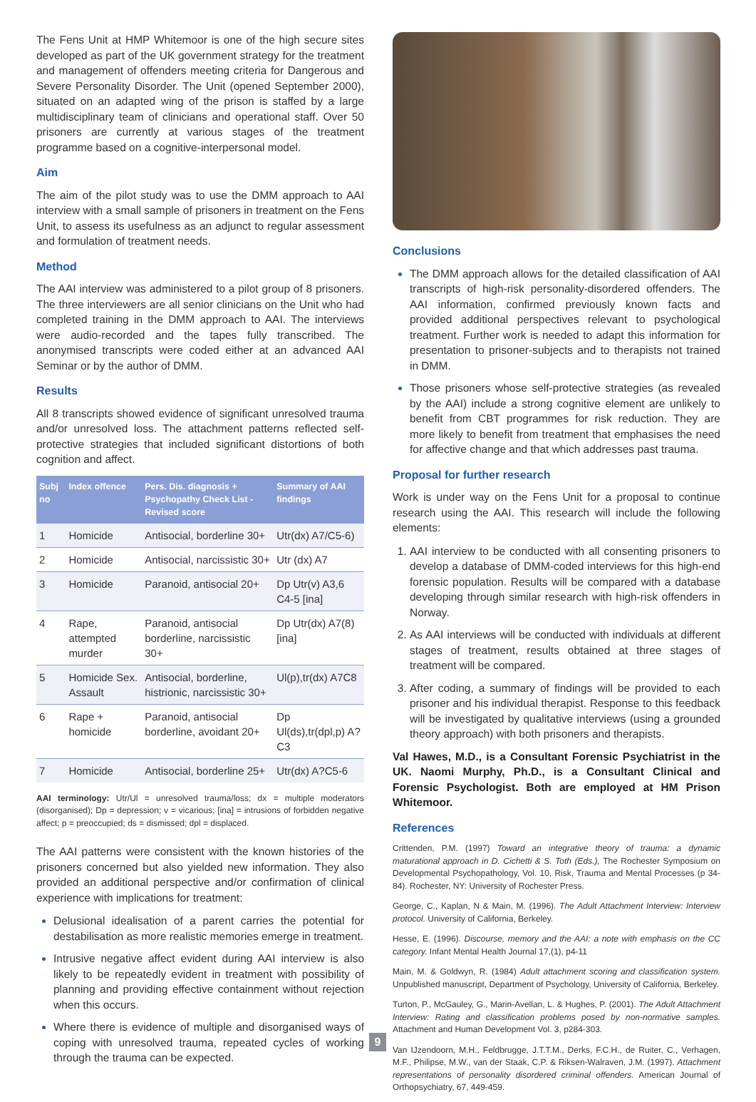The Fens Unit at HMP Whitemoor is one of the high secure sites developed as part of the UK government strategy for the treatment and management of offenders meeting criteria for Dangerous and Severe Personality Disorder. The Unit (opened September 2000), situated on an adapted wing of the prison is staffed by a large multidisciplinary team of clinicians and operational staff. Over 50 prisoners are currently at various stages of the treatment programme based on a cognitive-interpersonal model.
Aim
The aim of the pilot study was to use the DMM approach to AAI interview with a small sample of prisoners in treatment on the Fens Unit, to assess its usefulness as an adjunct to regular assessment and formulation of treatment needs.
Method
The AAI interview was administered to a pilot group of 8 prisoners. The three interviewers are all senior clinicians on the Unit who had completed training in the DMM approach to AAI. The interviews were audio-recorded and the tapes fully transcribed. The anonymised transcripts were coded either at an advanced AAI Seminar or by the author of DMM.
Results
All 8 transcripts showed evidence of significant unresolved trauma and/or unresolved loss. The attachment patterns reflected self-protective strategies that included significant distortions of both cognition and affect.
| Subj no | Index offence | Pers. Dis. diagnosis + Psychopathy Check List - Revised score | Summary of AAI findings |
| --- | --- | --- | --- |
| 1 | Homicide | Antisocial, borderline 30+ | Utr(dx) A7/C5-6) |
| 2 | Homicide | Antisocial, narcissistic 30+ | Utr (dx) A7 |
| 3 | Homicide | Paranoid, antisocial 20+ | Dp Utr(v) A3,6 C4-5 [ina] |
| 4 | Rape, attempted murder | Paranoid, antisocial borderline, narcissistic 30+ | Dp Utr(dx) A7(8) [ina] |
| 5 | Homicide Sex. Assault | Antisocial, borderline, histrionic, narcissistic 30+ | Ul(p),tr(dx) A7C8 |
| 6 | Rape + homicide | Paranoid, antisocial borderline, avoidant 20+ | Dp Ul(ds),tr(dpl,p) A?C3 |
| 7 | Homicide | Antisocial, borderline 25+ | Utr(dx) A?C5-6 |
AAI terminology: Utr/Ul = unresolved trauma/loss; dx = multiple moderators (disorganised); Dp = depression; v = vicarious; [ina] = intrusions of forbidden negative affect; p = preoccupied; ds = dismissed; dpl = displaced.
The AAI patterns were consistent with the known histories of the prisoners concerned but also yielded new information. They also provided an additional perspective and/or confirmation of clinical experience with implications for treatment:
Delusional idealisation of a parent carries the potential for destabilisation as more realistic memories emerge in treatment.
Intrusive negative affect evident during AAI interview is also likely to be repeatedly evident in treatment with possibility of planning and providing effective containment without rejection when this occurs.
Where there is evidence of multiple and disorganised ways of coping with unresolved trauma, repeated cycles of working through the trauma can be expected.
Conclusions
The DMM approach allows for the detailed classification of AAI transcripts of high-risk personality-disordered offenders. The AAI information, confirmed previously known facts and provided additional perspectives relevant to psychological treatment. Further work is needed to adapt this information for presentation to prisoner-subjects and to therapists not trained in DMM.
Those prisoners whose self-protective strategies (as revealed by the AAI) include a strong cognitive element are unlikely to benefit from CBT programmes for risk reduction. They are more likely to benefit from treatment that emphasises the need for affective change and that which addresses past trauma.
Proposal for further research
Work is under way on the Fens Unit for a proposal to continue research using the AAI. This research will include the following elements:
AAI interview to be conducted with all consenting prisoners to develop a database of DMM-coded interviews for this high-end forensic population. Results will be compared with a database developing through similar research with high-risk offenders in Norway.
As AAI interviews will be conducted with individuals at different stages of treatment, results obtained at three stages of treatment will be compared.
After coding, a summary of findings will be provided to each prisoner and his individual therapist. Response to this feedback will be investigated by qualitative interviews (using a grounded theory approach) with both prisoners and therapists.
Val Hawes, M.D., is a Consultant Forensic Psychiatrist in the UK. Naomi Murphy, Ph.D., is a Consultant Clinical and Forensic Psychologist. Both are employed at HM Prison Whitemoor.
References
Crittenden, P.M. (1997) Toward an integrative theory of trauma: a dynamic maturational approach in D. Cichetti & S. Toth (Eds.), The Rochester Symposium on Developmental Psychopathology, Vol. 10, Risk, Trauma and Mental Processes (p 34-84). Rochester, NY: University of Rochester Press.
George, C., Kaplan, N & Main, M. (1996). The Adult Attachment Interview: Interview protocol. University of California, Berkeley.
Hesse, E. (1996). Discourse, memory and the AAI: a note with emphasis on the CC category. Infant Mental Health Journal 17,(1), p4-11
Main, M. & Goldwyn, R. (1984) Adult attachment scoring and classification system. Unpublished manuscript, Department of Psychology, University of California, Berkeley.
Turton, P., McGauley, G., Marin-Avellan, L. & Hughes, P. (2001). The Adult Attachment Interview: Rating and classification problems posed by non-normative samples. Attachment and Human Development Vol. 3, p284-303.
Van IJzendoorn, M.H., Feldbrugge, J.T.T.M., Derks, F.C.H., de Ruiter, C., Verhagen, M.F., Philipse, M.W., van der Staak, C.P. & Riksen-Walraven, J.M. (1997). Attachment representations of personality disordered criminal offenders. American Journal of Orthopsychiatry, 67, 449-459.
9